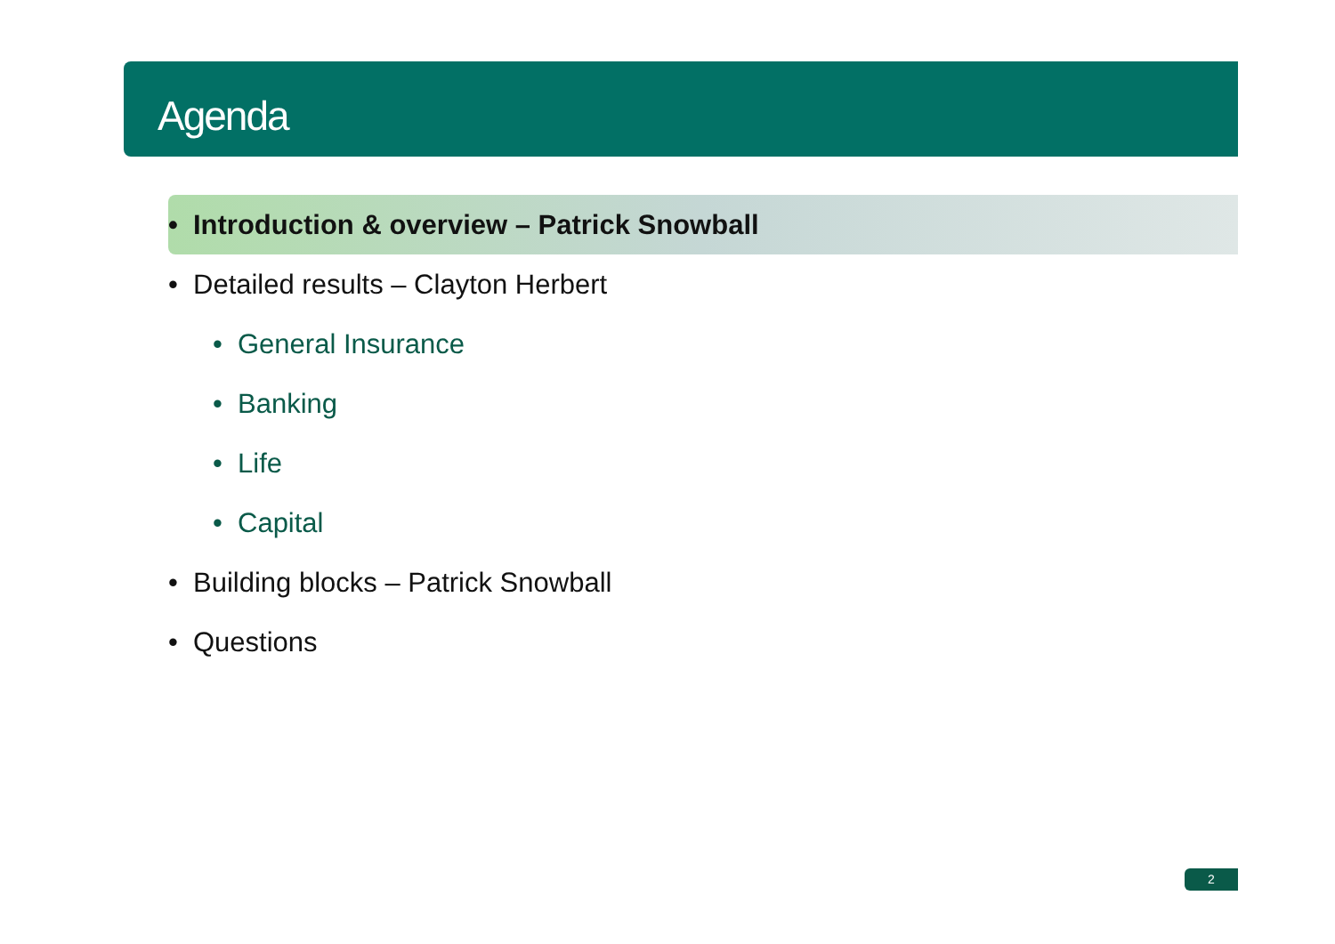Agenda
• Introduction & overview – Patrick Snowball
• Detailed results – Clayton Herbert
• General Insurance
• Banking
• Life
• Capital
• Building blocks – Patrick Snowball
• Questions
2